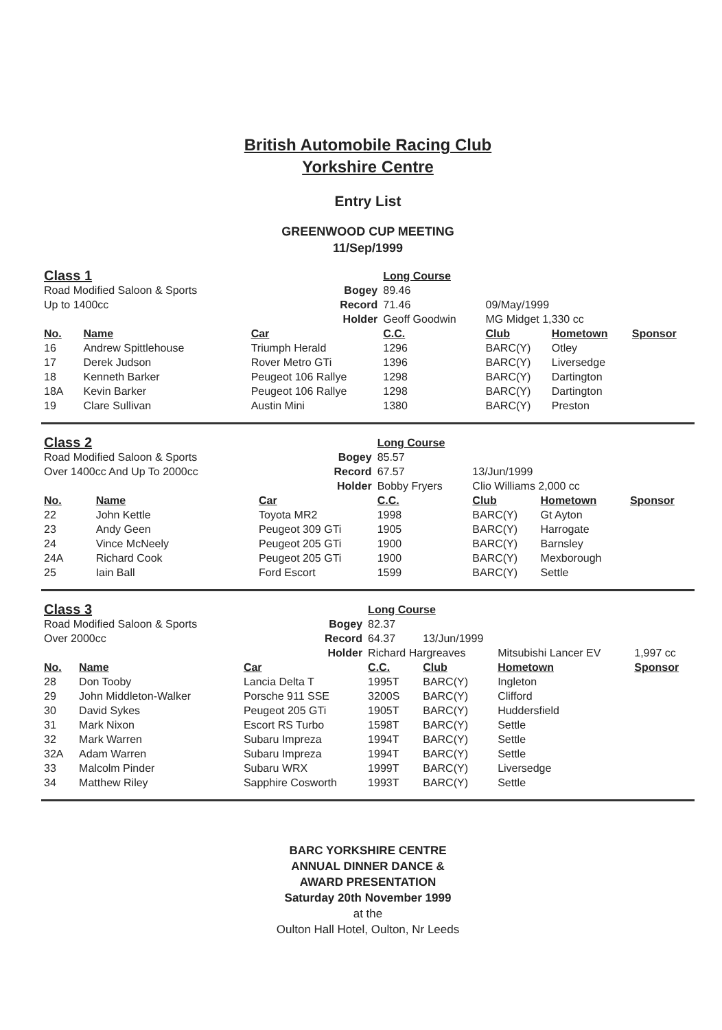British Automobile Racing Club
Yorkshire Centre
Entry List
GREENWOOD CUP MEETING
11/Sep/1999
| Class 1 | | | Long Course | | | |
| Road Modified Saloon & Sports | | Bogey | 89.46 | | | |
| Up to 1400cc | | Record | 71.46 | 09/May/1999 | | |
| | | Holder | Geoff Goodwin | MG Midget 1,330 cc | | |
| No. | Name | Car | C.C. | Club | Hometown | Sponsor |
| 16 | Andrew Spittlehouse | Triumph Herald | 1296 | BARC(Y) | Otley | |
| 17 | Derek Judson | Rover Metro GTi | 1396 | BARC(Y) | Liversedge | |
| 18 | Kenneth Barker | Peugeot 106 Rallye | 1298 | BARC(Y) | Dartington | |
| 18A | Kevin Barker | Peugeot 106 Rallye | 1298 | BARC(Y) | Dartington | |
| 19 | Clare Sullivan | Austin Mini | 1380 | BARC(Y) | Preston | |
| Class 2 | | | Long Course | | | |
| Road Modified Saloon & Sports | | Bogey | 85.57 | | | |
| Over 1400cc And Up To 2000cc | | Record | 67.57 | 13/Jun/1999 | | |
| | | Holder | Bobby Fryers | Clio Williams 2,000 cc | | |
| No. | Name | Car | C.C. | Club | Hometown | Sponsor |
| 22 | John Kettle | Toyota MR2 | 1998 | BARC(Y) | Gt Ayton | |
| 23 | Andy Geen | Peugeot 309 GTi | 1905 | BARC(Y) | Harrogate | |
| 24 | Vince McNeely | Peugeot 205 GTi | 1900 | BARC(Y) | Barnsley | |
| 24A | Richard Cook | Peugeot 205 GTi | 1900 | BARC(Y) | Mexborough | |
| 25 | Iain Ball | Ford Escort | 1599 | BARC(Y) | Settle | |
| Class 3 | | | Long Course | | | |
| Road Modified Saloon & Sports | | Bogey | 82.37 | | | |
| Over 2000cc | | Record | 64.37 | 13/Jun/1999 | | |
| | | Holder | Richard Hargreaves | | Mitsubishi Lancer EV | 1,997 cc |
| No. | Name | Car | C.C. | Club | Hometown | Sponsor |
| 28 | Don Tooby | Lancia Delta T | 1995T | BARC(Y) | Ingleton | |
| 29 | John Middleton-Walker | Porsche 911 SSE | 3200S | BARC(Y) | Clifford | |
| 30 | David Sykes | Peugeot 205 GTi | 1905T | BARC(Y) | Huddersfield | |
| 31 | Mark Nixon | Escort RS Turbo | 1598T | BARC(Y) | Settle | |
| 32 | Mark Warren | Subaru Impreza | 1994T | BARC(Y) | Settle | |
| 32A | Adam Warren | Subaru Impreza | 1994T | BARC(Y) | Settle | |
| 33 | Malcolm Pinder | Subaru WRX | 1999T | BARC(Y) | Liversedge | |
| 34 | Matthew Riley | Sapphire Cosworth | 1993T | BARC(Y) | Settle | |
BARC YORKSHIRE CENTRE
ANNUAL DINNER DANCE &
AWARD PRESENTATION
Saturday 20th November 1999
at the
Oulton Hall Hotel, Oulton, Nr Leeds